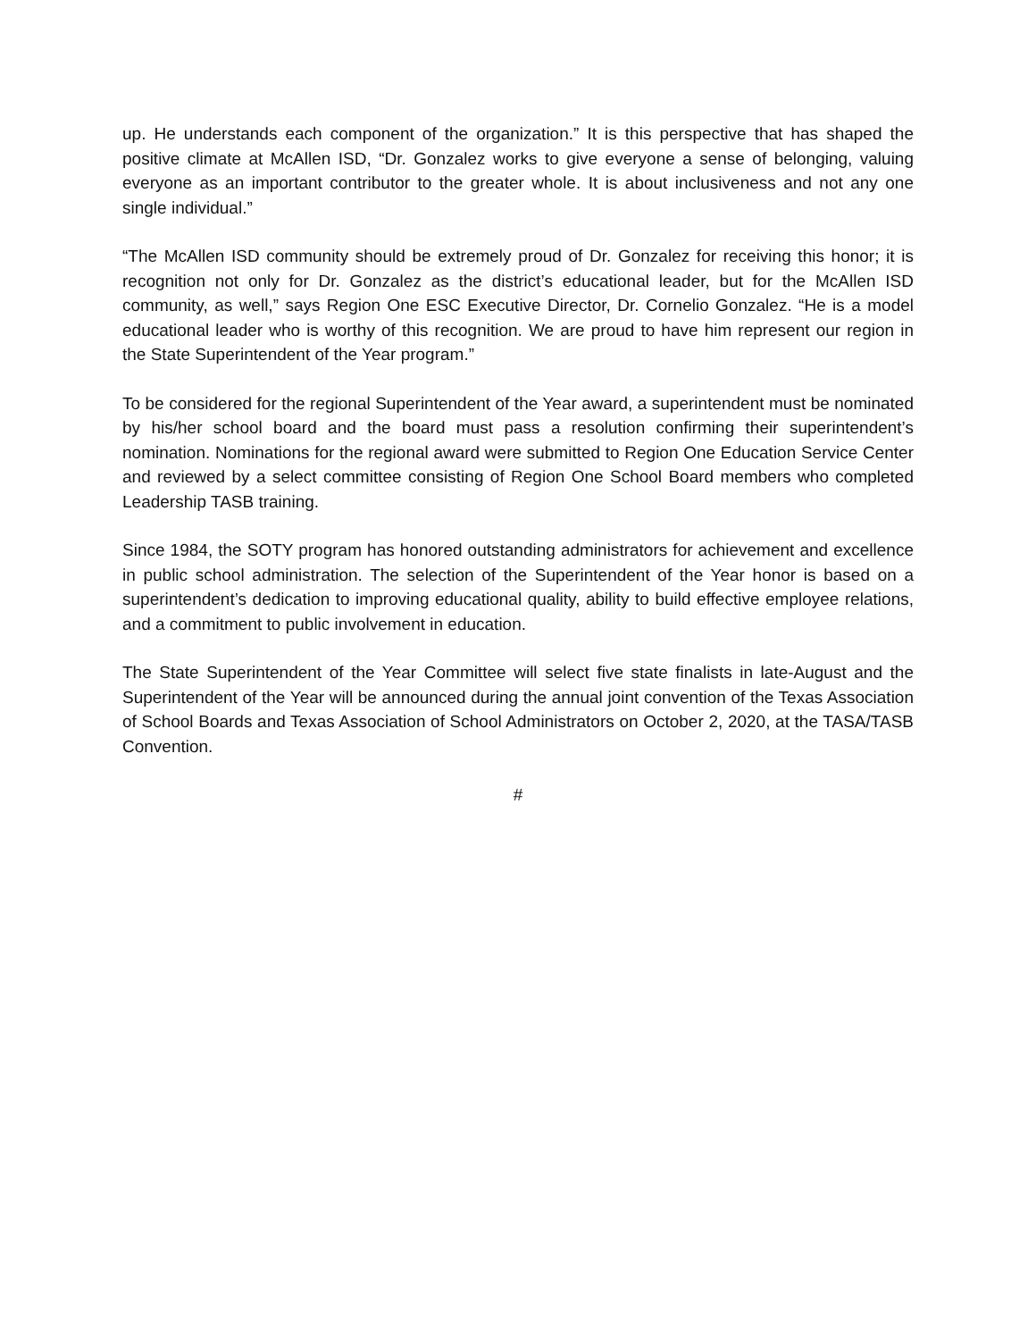up. He understands each component of the organization.” It is this perspective that has shaped the positive climate at McAllen ISD, “Dr. Gonzalez works to give everyone a sense of belonging, valuing everyone as an important contributor to the greater whole. It is about inclusiveness and not any one single individual.”
“The McAllen ISD community should be extremely proud of Dr. Gonzalez for receiving this honor; it is recognition not only for Dr. Gonzalez as the district’s educational leader, but for the McAllen ISD community, as well,” says Region One ESC Executive Director, Dr. Cornelio Gonzalez. “He is a model educational leader who is worthy of this recognition. We are proud to have him represent our region in the State Superintendent of the Year program.”
To be considered for the regional Superintendent of the Year award, a superintendent must be nominated by his/her school board and the board must pass a resolution confirming their superintendent’s nomination. Nominations for the regional award were submitted to Region One Education Service Center and reviewed by a select committee consisting of Region One School Board members who completed Leadership TASB training.
Since 1984, the SOTY program has honored outstanding administrators for achievement and excellence in public school administration. The selection of the Superintendent of the Year honor is based on a superintendent’s dedication to improving educational quality, ability to build effective employee relations, and a commitment to public involvement in education.
The State Superintendent of the Year Committee will select five state finalists in late-August and the Superintendent of the Year will be announced during the annual joint convention of the Texas Association of School Boards and Texas Association of School Administrators on October 2, 2020, at the TASA/TASB Convention.
#